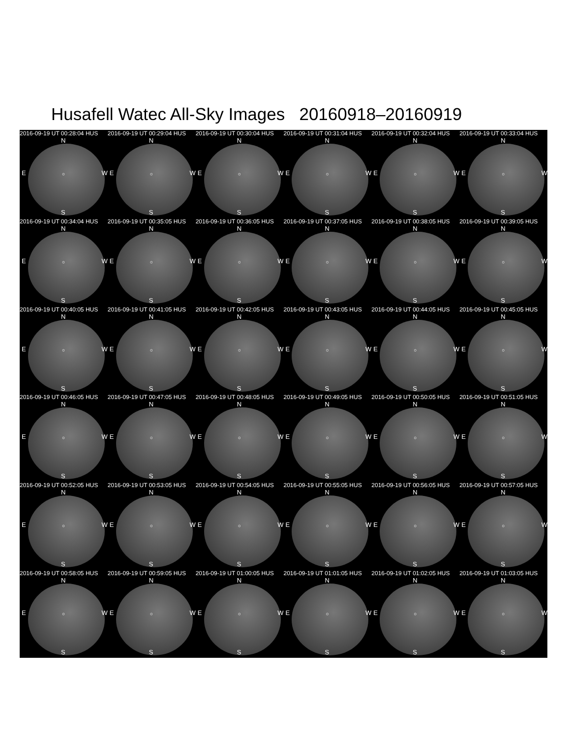Husafell Watec All-Sky Images 20160918–20160919
2016-09-19 UT 00:28:04 HUS
N
E ○ W
S
2016-09-19 UT 00:29:04 HUS
N
E ○ W
S
2016-09-19 UT 00:30:04 HUS
N
E ○ W
S
2016-09-19 UT 00:31:04 HUS
N
E ○ W
S
2016-09-19 UT 00:32:04 HUS
N
E ○ W
S
2016-09-19 UT 00:33:04 HUS
N
E ○ W
S
2016-09-19 UT 00:34:04 HUS
N
E ○ W
S
2016-09-19 UT 00:35:05 HUS
N
E ○ W
S
2016-09-19 UT 00:36:05 HUS
N
E ○ W
S
2016-09-19 UT 00:37:05 HUS
N
E ○ W
S
2016-09-19 UT 00:38:05 HUS
N
E ○ W
S
2016-09-19 UT 00:39:05 HUS
N
E ○ W
S
2016-09-19 UT 00:40:05 HUS
N
E ○ W
S
2016-09-19 UT 00:41:05 HUS
N
E ○ W
S
2016-09-19 UT 00:42:05 HUS
N
E ○ W
S
2016-09-19 UT 00:43:05 HUS
N
E ○ W
S
2016-09-19 UT 00:44:05 HUS
N
E ○ W
S
2016-09-19 UT 00:45:05 HUS
N
E ○ W
S
2016-09-19 UT 00:46:05 HUS
N
E ○ W
S
2016-09-19 UT 00:47:05 HUS
N
E ○ W
S
2016-09-19 UT 00:48:05 HUS
N
E ○ W
S
2016-09-19 UT 00:49:05 HUS
N
E ○ W
S
2016-09-19 UT 00:50:05 HUS
N
E ○ W
S
2016-09-19 UT 00:51:05 HUS
N
E ○ W
S
2016-09-19 UT 00:52:05 HUS
N
E ○ W
S
2016-09-19 UT 00:53:05 HUS
N
E ○ W
S
2016-09-19 UT 00:54:05 HUS
N
E ○ W
S
2016-09-19 UT 00:55:05 HUS
N
E ○ W
S
2016-09-19 UT 00:56:05 HUS
N
E ○ W
S
2016-09-19 UT 00:57:05 HUS
N
E ○ W
S
2016-09-19 UT 00:58:05 HUS
N
E ○ W
S
2016-09-19 UT 00:59:05 HUS
N
E ○ W
S
2016-09-19 UT 01:00:05 HUS
N
E ○ W
S
2016-09-19 UT 01:01:05 HUS
N
E ○ W
S
2016-09-19 UT 01:02:05 HUS
N
E ○ W
S
2016-09-19 UT 01:03:05 HUS
N
E ○ W
S